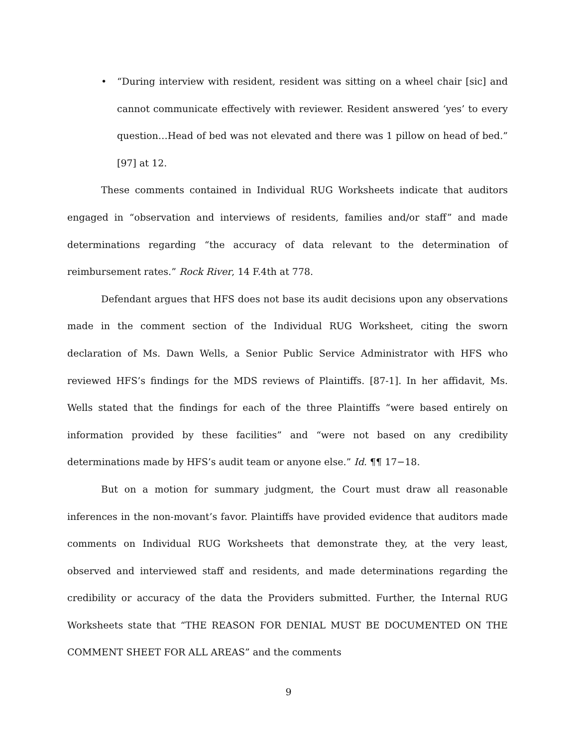• “During interview with resident, resident was sitting on a wheel chair [sic] and cannot communicate effectively with reviewer. Resident answered ‘yes’ to every question…Head of bed was not elevated and there was 1 pillow on head of bed.” [97] at 12.
These comments contained in Individual RUG Worksheets indicate that auditors engaged in “observation and interviews of residents, families and/or staff” and made determinations regarding “the accuracy of data relevant to the determination of reimbursement rates.” Rock River, 14 F.4th at 778.
Defendant argues that HFS does not base its audit decisions upon any observations made in the comment section of the Individual RUG Worksheet, citing the sworn declaration of Ms. Dawn Wells, a Senior Public Service Administrator with HFS who reviewed HFS’s findings for the MDS reviews of Plaintiffs. [87-1]. In her affidavit, Ms. Wells stated that the findings for each of the three Plaintiffs “were based entirely on information provided by these facilities” and “were not based on any credibility determinations made by HFS’s audit team or anyone else.” Id. ¶¶ 17−18.
But on a motion for summary judgment, the Court must draw all reasonable inferences in the non-movant’s favor. Plaintiffs have provided evidence that auditors made comments on Individual RUG Worksheets that demonstrate they, at the very least, observed and interviewed staff and residents, and made determinations regarding the credibility or accuracy of the data the Providers submitted. Further, the Internal RUG Worksheets state that “THE REASON FOR DENIAL MUST BE DOCUMENTED ON THE COMMENT SHEET FOR ALL AREAS” and the comments
9